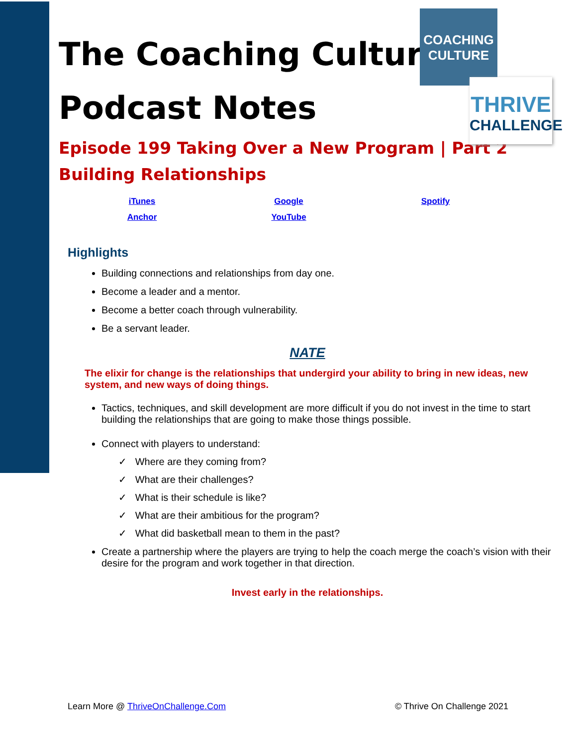COACHING
CULTURE
THRIVE
CHALLENGE
The Coaching Culture
Podcast Notes
Episode 199 Taking Over a New Program | Part 2
Building Relationships
| iTunes | Google | Spotify |
| Anchor | YouTube | |
Highlights
Building connections and relationships from day one.
Become a leader and a mentor.
Become a better coach through vulnerability.
Be a servant leader.
NATE
The elixir for change is the relationships that undergird your ability to bring in new ideas, new system, and new ways of doing things.
Tactics, techniques, and skill development are more difficult if you do not invest in the time to start building the relationships that are going to make those things possible.
Connect with players to understand:
✓ Where are they coming from?
✓ What are their challenges?
✓ What is their schedule is like?
✓ What are their ambitious for the program?
✓ What did basketball mean to them in the past?
Create a partnership where the players are trying to help the coach merge the coach’s vision with their desire for the program and work together in that direction.
Invest early in the relationships.
Learn More @ ThriveOnChallenge.Com © Thrive On Challenge 2021